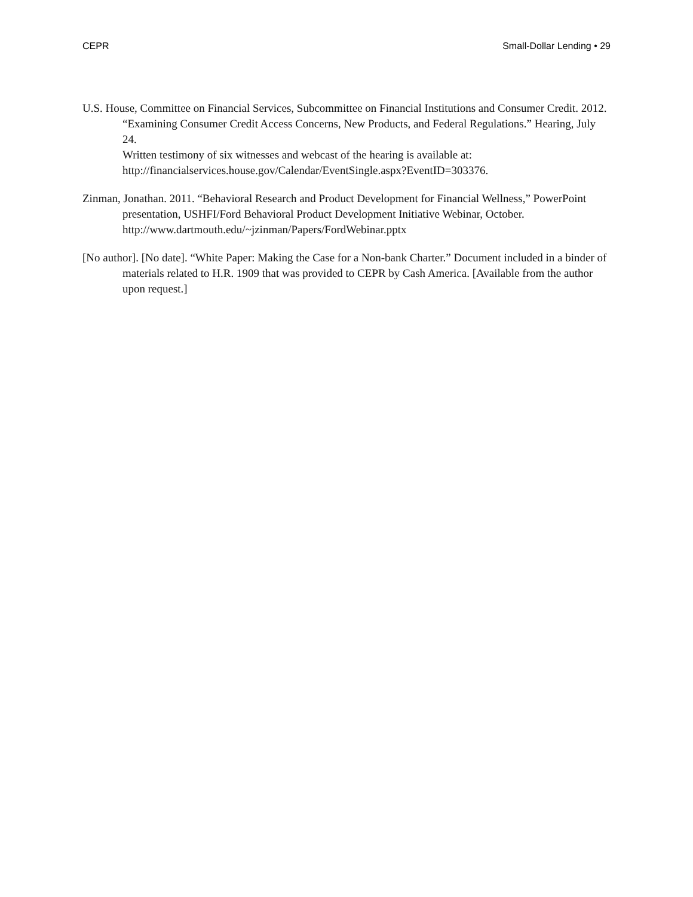CEPR Small-Dollar Lending • 29
U.S. House, Committee on Financial Services, Subcommittee on Financial Institutions and Consumer Credit. 2012. “Examining Consumer Credit Access Concerns, New Products, and Federal Regulations.” Hearing, July 24.
Written testimony of six witnesses and webcast of the hearing is available at:
http://financialservices.house.gov/Calendar/EventSingle.aspx?EventID=303376.
Zinman, Jonathan. 2011. “Behavioral Research and Product Development for Financial Wellness,” PowerPoint presentation, USHFI/Ford Behavioral Product Development Initiative Webinar, October. http://www.dartmouth.edu/~jzinman/Papers/FordWebinar.pptx
[No author]. [No date]. “White Paper: Making the Case for a Non-bank Charter.” Document included in a binder of materials related to H.R. 1909 that was provided to CEPR by Cash America. [Available from the author upon request.]